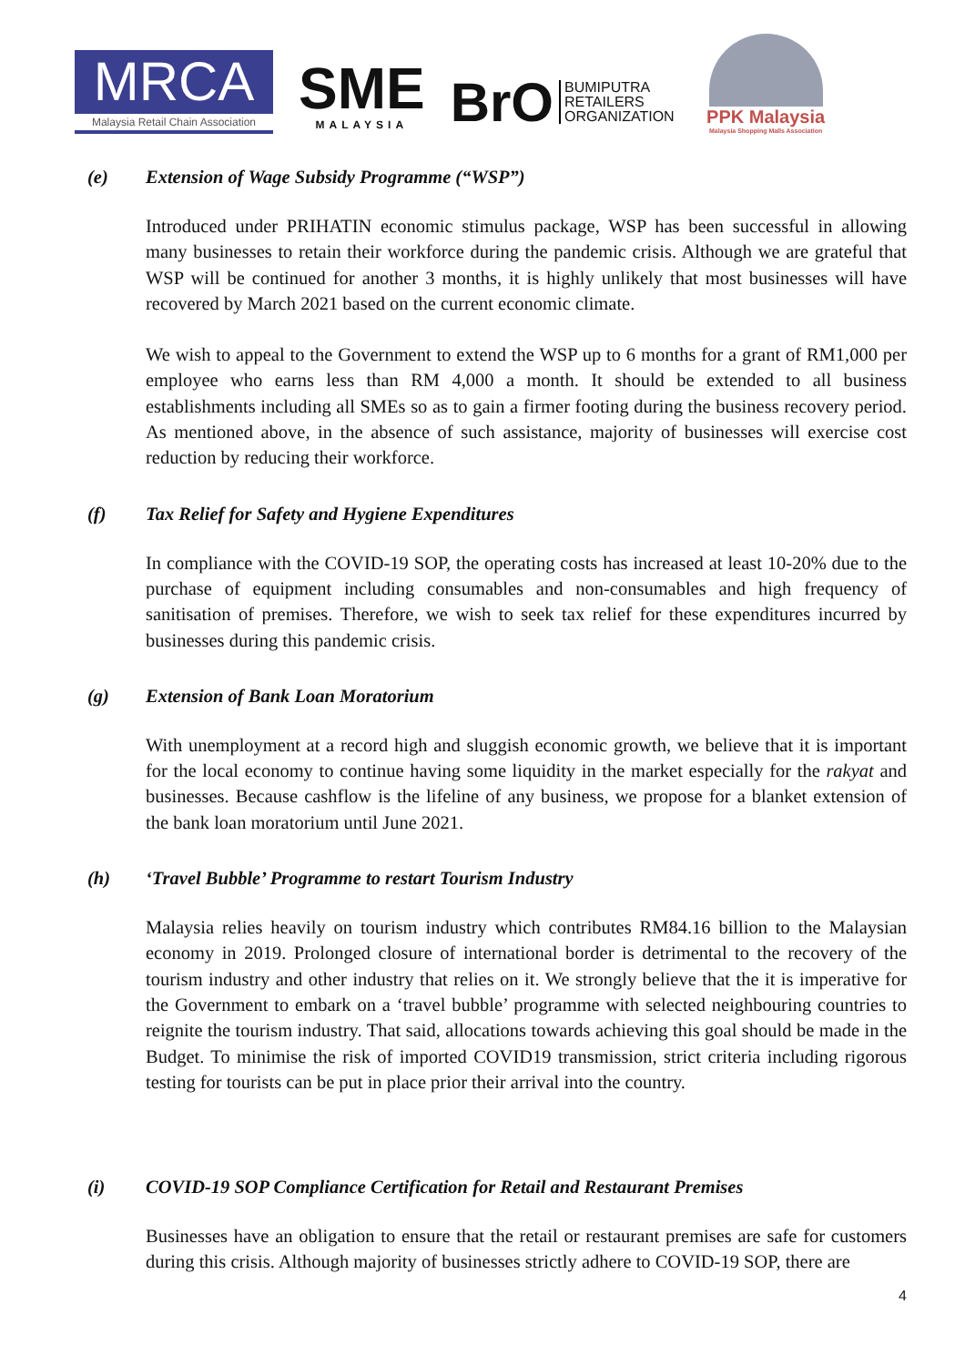MRCA
Malaysia Retail Chain Association
SME
MALAYSIA
BrO BUMIPUTRA
RETAILERS
ORGANIZATION
PPK Malaysia
Malaysia Shopping Malls Association
(e) Extension of Wage Subsidy Programme (“WSP”)
Introduced under PRIHATIN economic stimulus package, WSP has been successful in allowing many businesses to retain their workforce during the pandemic crisis. Although we are grateful that WSP will be continued for another 3 months, it is highly unlikely that most businesses will have recovered by March 2021 based on the current economic climate.
We wish to appeal to the Government to extend the WSP up to 6 months for a grant of RM1,000 per employee who earns less than RM 4,000 a month. It should be extended to all business establishments including all SMEs so as to gain a firmer footing during the business recovery period. As mentioned above, in the absence of such assistance, majority of businesses will exercise cost reduction by reducing their workforce.
(f) Tax Relief for Safety and Hygiene Expenditures
In compliance with the COVID-19 SOP, the operating costs has increased at least 10-20% due to the purchase of equipment including consumables and non-consumables and high frequency of sanitisation of premises. Therefore, we wish to seek tax relief for these expenditures incurred by businesses during this pandemic crisis.
(g) Extension of Bank Loan Moratorium
With unemployment at a record high and sluggish economic growth, we believe that it is important for the local economy to continue having some liquidity in the market especially for the rakyat and businesses. Because cashflow is the lifeline of any business, we propose for a blanket extension of the bank loan moratorium until June 2021.
(h) ‘Travel Bubble’ Programme to restart Tourism Industry
Malaysia relies heavily on tourism industry which contributes RM84.16 billion to the Malaysian economy in 2019. Prolonged closure of international border is detrimental to the recovery of the tourism industry and other industry that relies on it. We strongly believe that the it is imperative for the Government to embark on a ‘travel bubble’ programme with selected neighbouring countries to reignite the tourism industry. That said, allocations towards achieving this goal should be made in the Budget. To minimise the risk of imported COVID19 transmission, strict criteria including rigorous testing for tourists can be put in place prior their arrival into the country.
(i) COVID-19 SOP Compliance Certification for Retail and Restaurant Premises
Businesses have an obligation to ensure that the retail or restaurant premises are safe for customers during this crisis. Although majority of businesses strictly adhere to COVID-19 SOP, there are
4